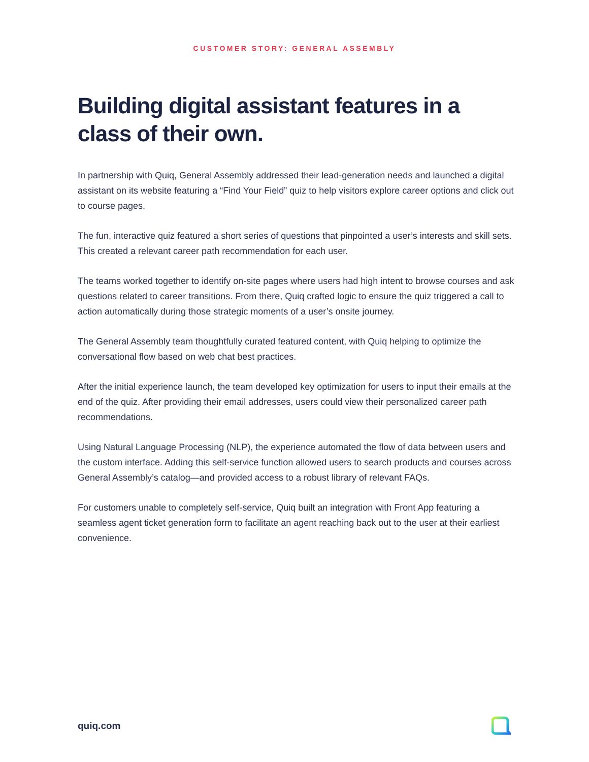CUSTOMER STORY: GENERAL ASSEMBLY
Building digital assistant features in a class of their own.
In partnership with Quiq, General Assembly addressed their lead-generation needs and launched a digital assistant on its website featuring a “Find Your Field” quiz to help visitors explore career options and click out to course pages.
The fun, interactive quiz featured a short series of questions that pinpointed a user’s interests and skill sets. This created a relevant career path recommendation for each user.
The teams worked together to identify on-site pages where users had high intent to browse courses and ask questions related to career transitions. From there, Quiq crafted logic to ensure the quiz triggered a call to action automatically during those strategic moments of a user’s onsite journey.
The General Assembly team thoughtfully curated featured content, with Quiq helping to optimize the conversational flow based on web chat best practices.
After the initial experience launch, the team developed key optimization for users to input their emails at the end of the quiz. After providing their email addresses, users could view their personalized career path recommendations.
Using Natural Language Processing (NLP), the experience automated the flow of data between users and the custom interface. Adding this self-service function allowed users to search products and courses across General Assembly’s catalog—and provided access to a robust library of relevant FAQs.
For customers unable to completely self-service, Quiq built an integration with Front App featuring a seamless agent ticket generation form to facilitate an agent reaching back out to the user at their earliest convenience.
quiq.com